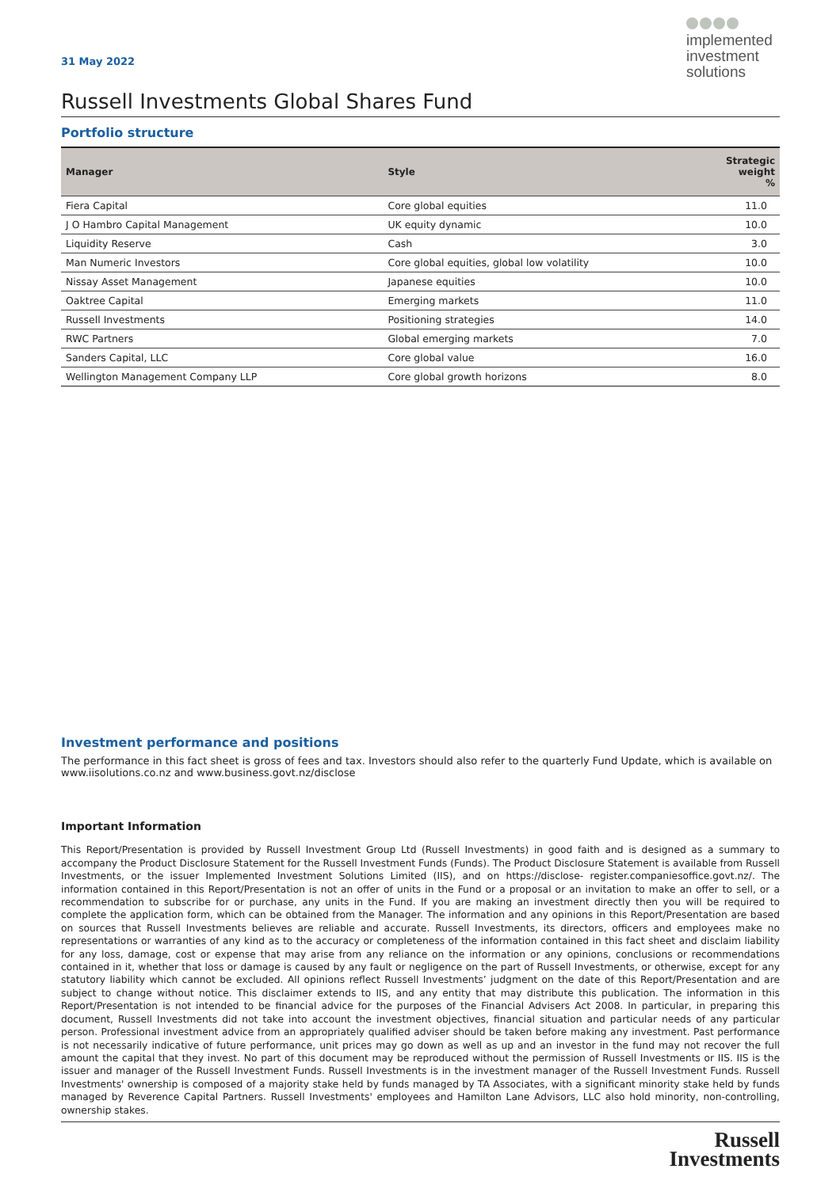implemented
investment
solutions
31 May 2022
Russell Investments Global Shares Fund
Portfolio structure
| Manager | Style | Strategic weight % |
| --- | --- | --- |
| Fiera Capital | Core global equities | 11.0 |
| J O Hambro Capital Management | UK equity dynamic | 10.0 |
| Liquidity Reserve | Cash | 3.0 |
| Man Numeric Investors | Core global equities, global low volatility | 10.0 |
| Nissay Asset Management | Japanese equities | 10.0 |
| Oaktree Capital | Emerging markets | 11.0 |
| Russell Investments | Positioning strategies | 14.0 |
| RWC Partners | Global emerging markets | 7.0 |
| Sanders Capital, LLC | Core global value | 16.0 |
| Wellington Management Company LLP | Core global growth horizons | 8.0 |
Investment performance and positions
The performance in this fact sheet is gross of fees and tax. Investors should also refer to the quarterly Fund Update, which is available on www.iisolutions.co.nz and www.business.govt.nz/disclose
Important Information
This Report/Presentation is provided by Russell Investment Group Ltd (Russell Investments) in good faith and is designed as a summary to accompany the Product Disclosure Statement for the Russell Investment Funds (Funds). The Product Disclosure Statement is available from Russell Investments, or the issuer Implemented Investment Solutions Limited (IIS), and on https://disclose- register.companiesoffice.govt.nz/. The information contained in this Report/Presentation is not an offer of units in the Fund or a proposal or an invitation to make an offer to sell, or a recommendation to subscribe for or purchase, any units in the Fund. If you are making an investment directly then you will be required to complete the application form, which can be obtained from the Manager. The information and any opinions in this Report/Presentation are based on sources that Russell Investments believes are reliable and accurate. Russell Investments, its directors, officers and employees make no representations or warranties of any kind as to the accuracy or completeness of the information contained in this fact sheet and disclaim liability for any loss, damage, cost or expense that may arise from any reliance on the information or any opinions, conclusions or recommendations contained in it, whether that loss or damage is caused by any fault or negligence on the part of Russell Investments, or otherwise, except for any statutory liability which cannot be excluded. All opinions reflect Russell Investments’ judgment on the date of this Report/Presentation and are subject to change without notice. This disclaimer extends to IIS, and any entity that may distribute this publication. The information in this Report/Presentation is not intended to be financial advice for the purposes of the Financial Advisers Act 2008. In particular, in preparing this document, Russell Investments did not take into account the investment objectives, financial situation and particular needs of any particular person. Professional investment advice from an appropriately qualified adviser should be taken before making any investment. Past performance is not necessarily indicative of future performance, unit prices may go down as well as up and an investor in the fund may not recover the full amount the capital that they invest. No part of this document may be reproduced without the permission of Russell Investments or IIS. IIS is the issuer and manager of the Russell Investment Funds. Russell Investments is in the investment manager of the Russell Investment Funds. Russell Investments' ownership is composed of a majority stake held by funds managed by TA Associates, with a significant minority stake held by funds managed by Reverence Capital Partners. Russell Investments' employees and Hamilton Lane Advisors, LLC also hold minority, non-controlling, ownership stakes.
Russell
Investments